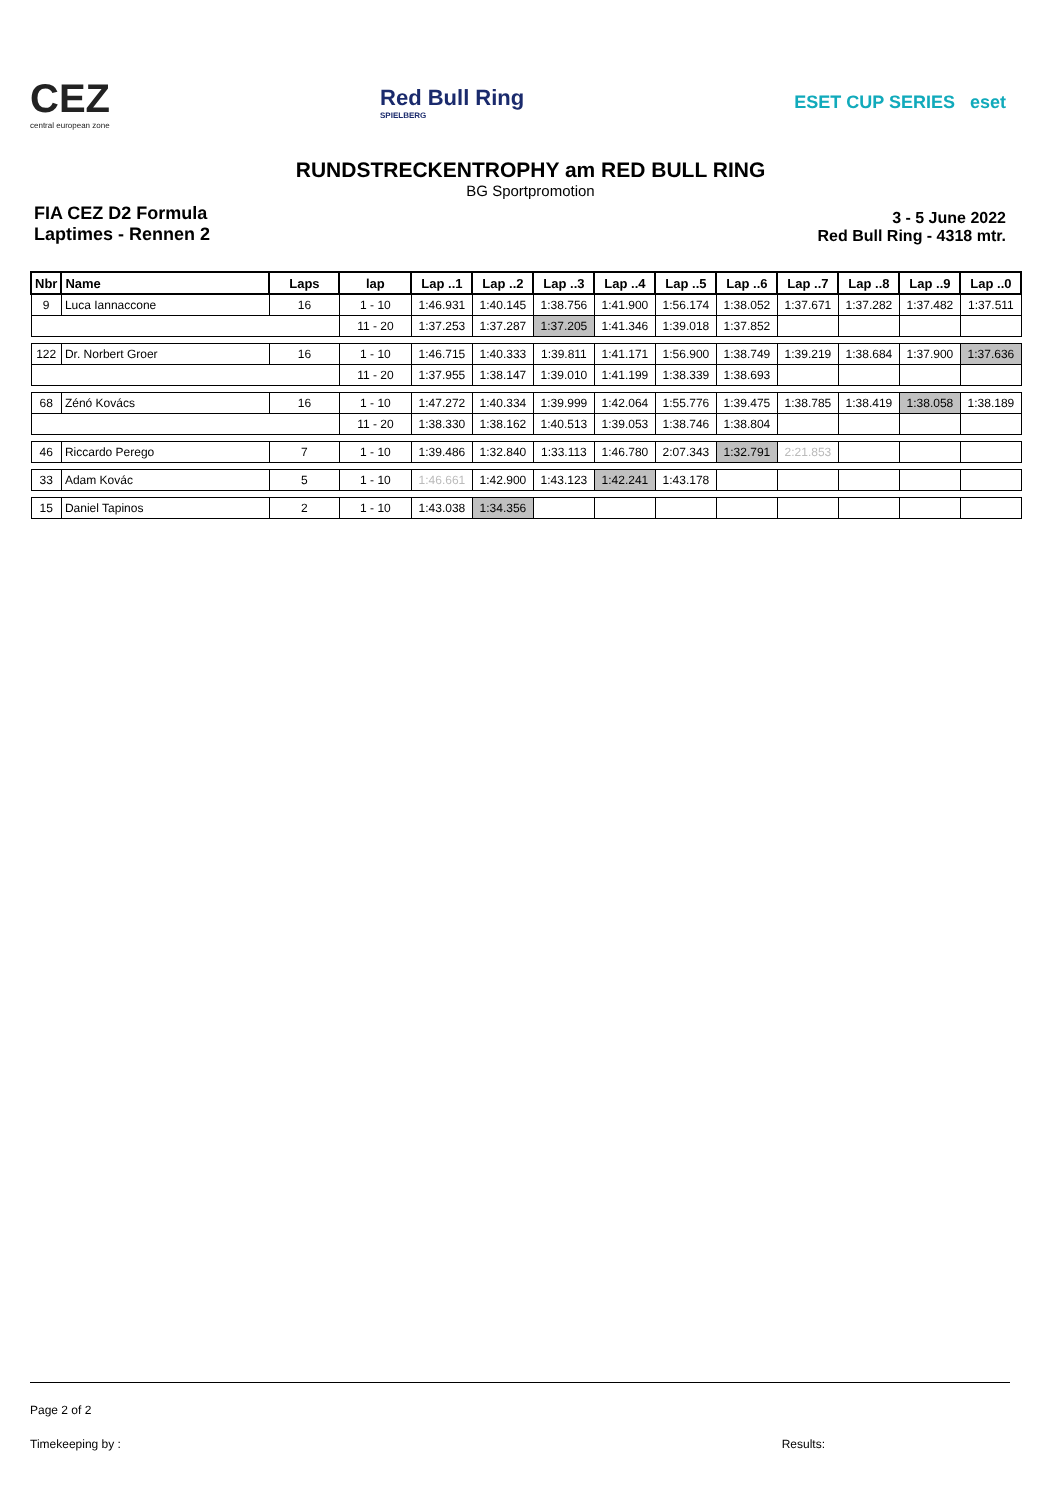CEZ
central european zone
Red Bull Ring
SPIELBERG
ESET CUP SERIES eset
RUNDSTRECKENTROPHY am RED BULL RING
BG Sportpromotion
FIA CEZ D2 Formula
Laptimes - Rennen 2
3 - 5 June 2022
Red Bull Ring - 4318 mtr.
| Nbr | Name | Laps | lap | Lap ..1 | Lap ..2 | Lap ..3 | Lap ..4 | Lap ..5 | Lap ..6 | Lap ..7 | Lap ..8 | Lap ..9 | Lap ..0 |
| --- | --- | --- | --- | --- | --- | --- | --- | --- | --- | --- | --- | --- | --- |
| 9 | Luca Iannaccone | 16 | 1 - 10 | 1:46.931 | 1:40.145 | 1:38.756 | 1:41.900 | 1:56.174 | 1:38.052 | 1:37.671 | 1:37.282 | 1:37.482 | 1:37.511 |
| | | | 11 - 20 | 1:37.253 | 1:37.287 | 1:37.205 | 1:41.346 | 1:39.018 | 1:37.852 | | | | |
| 122 | Dr. Norbert Groer | 16 | 1 - 10 | 1:46.715 | 1:40.333 | 1:39.811 | 1:41.171 | 1:56.900 | 1:38.749 | 1:39.219 | 1:38.684 | 1:37.900 | 1:37.636 |
| | | | 11 - 20 | 1:37.955 | 1:38.147 | 1:39.010 | 1:41.199 | 1:38.339 | 1:38.693 | | | | |
| 68 | Zénó Kovács | 16 | 1 - 10 | 1:47.272 | 1:40.334 | 1:39.999 | 1:42.064 | 1:55.776 | 1:39.475 | 1:38.785 | 1:38.419 | 1:38.058 | 1:38.189 |
| | | | 11 - 20 | 1:38.330 | 1:38.162 | 1:40.513 | 1:39.053 | 1:38.746 | 1:38.804 | | | | |
| 46 | Riccardo Perego | 7 | 1 - 10 | 1:39.486 | 1:32.840 | 1:33.113 | 1:46.780 | 2:07.343 | 1:32.791 | 2:21.853 | | | |
| 33 | Adam Kovác | 5 | 1 - 10 | 1:46.661 | 1:42.900 | 1:43.123 | 1:42.241 | 1:43.178 | | | | | |
| 15 | Daniel Tapinos | 2 | 1 - 10 | 1:43.038 | 1:34.356 | | | | | | | | |
Page 2 of 2
Timekeeping by : Results: